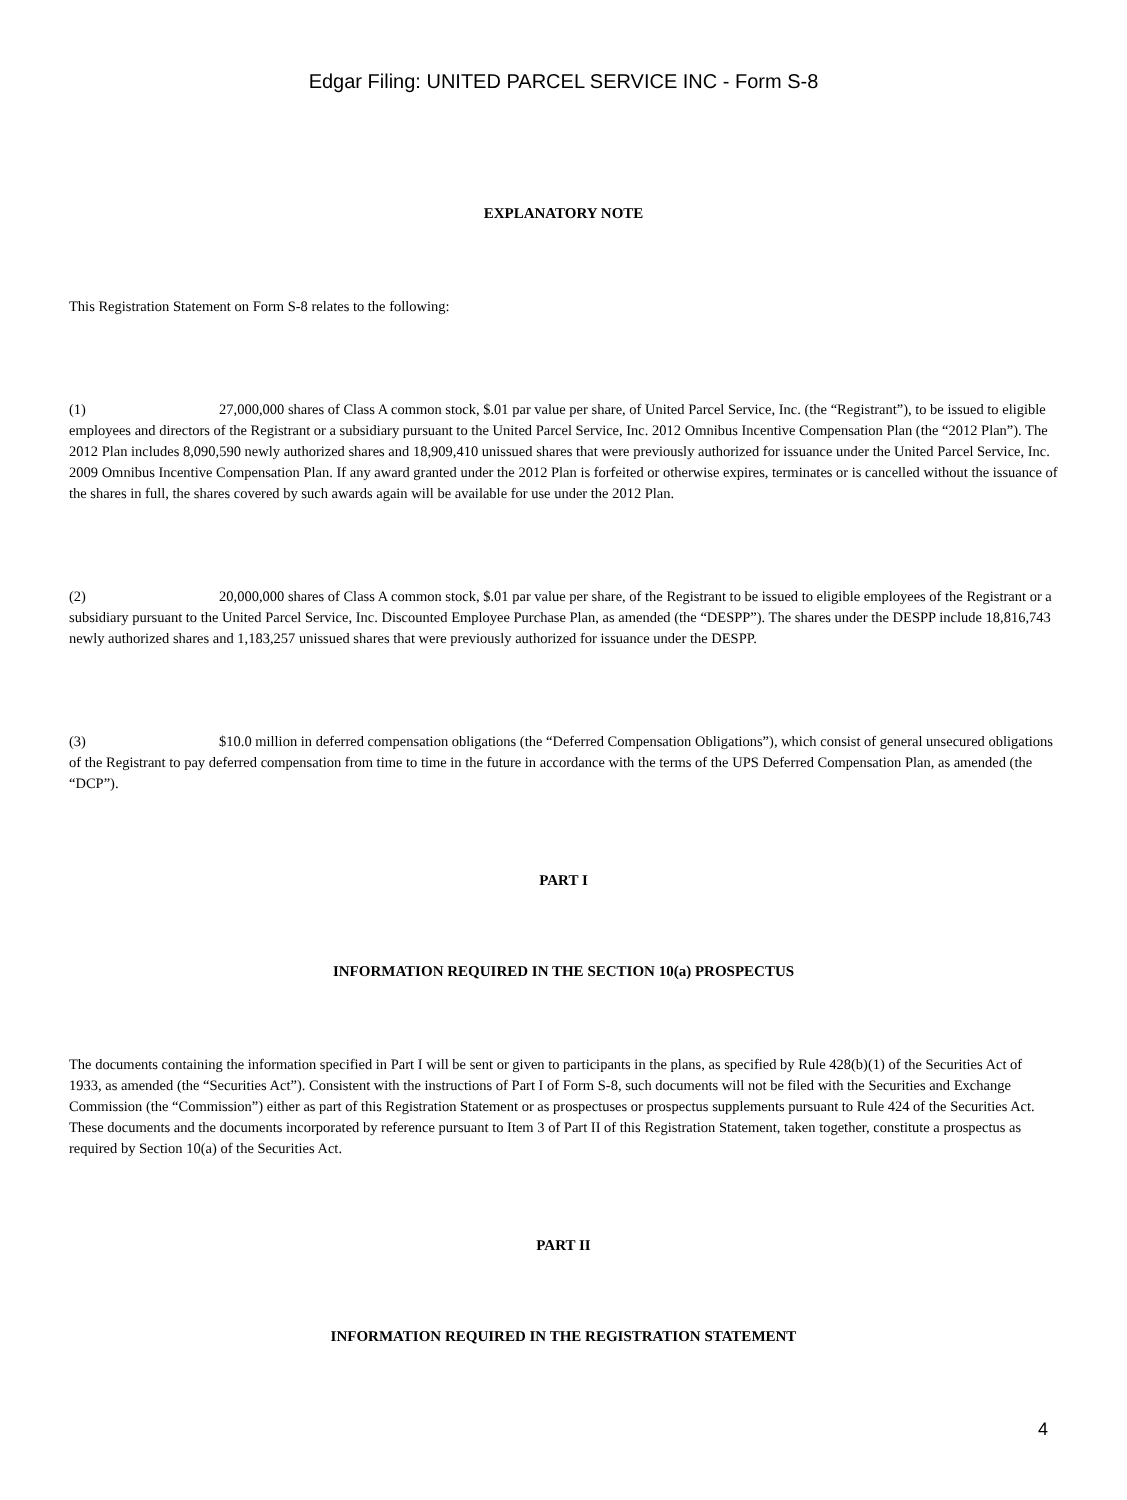Edgar Filing: UNITED PARCEL SERVICE INC - Form S-8
EXPLANATORY NOTE
This Registration Statement on Form S-8 relates to the following:
(1) 27,000,000 shares of Class A common stock, $.01 par value per share, of United Parcel Service, Inc. (the “Registrant”), to be issued to eligible employees and directors of the Registrant or a subsidiary pursuant to the United Parcel Service, Inc. 2012 Omnibus Incentive Compensation Plan (the “2012 Plan”). The 2012 Plan includes 8,090,590 newly authorized shares and 18,909,410 unissued shares that were previously authorized for issuance under the United Parcel Service, Inc. 2009 Omnibus Incentive Compensation Plan. If any award granted under the 2012 Plan is forfeited or otherwise expires, terminates or is cancelled without the issuance of the shares in full, the shares covered by such awards again will be available for use under the 2012 Plan.
(2) 20,000,000 shares of Class A common stock, $.01 par value per share, of the Registrant to be issued to eligible employees of the Registrant or a subsidiary pursuant to the United Parcel Service, Inc. Discounted Employee Purchase Plan, as amended (the “DESPP”). The shares under the DESPP include 18,816,743 newly authorized shares and 1,183,257 unissued shares that were previously authorized for issuance under the DESPP.
(3) $10.0 million in deferred compensation obligations (the “Deferred Compensation Obligations”), which consist of general unsecured obligations of the Registrant to pay deferred compensation from time to time in the future in accordance with the terms of the UPS Deferred Compensation Plan, as amended (the “DCP”).
PART I
INFORMATION REQUIRED IN THE SECTION 10(a) PROSPECTUS
The documents containing the information specified in Part I will be sent or given to participants in the plans, as specified by Rule 428(b)(1) of the Securities Act of 1933, as amended (the “Securities Act”). Consistent with the instructions of Part I of Form S-8, such documents will not be filed with the Securities and Exchange Commission (the “Commission”) either as part of this Registration Statement or as prospectuses or prospectus supplements pursuant to Rule 424 of the Securities Act. These documents and the documents incorporated by reference pursuant to Item 3 of Part II of this Registration Statement, taken together, constitute a prospectus as required by Section 10(a) of the Securities Act.
PART II
INFORMATION REQUIRED IN THE REGISTRATION STATEMENT
4